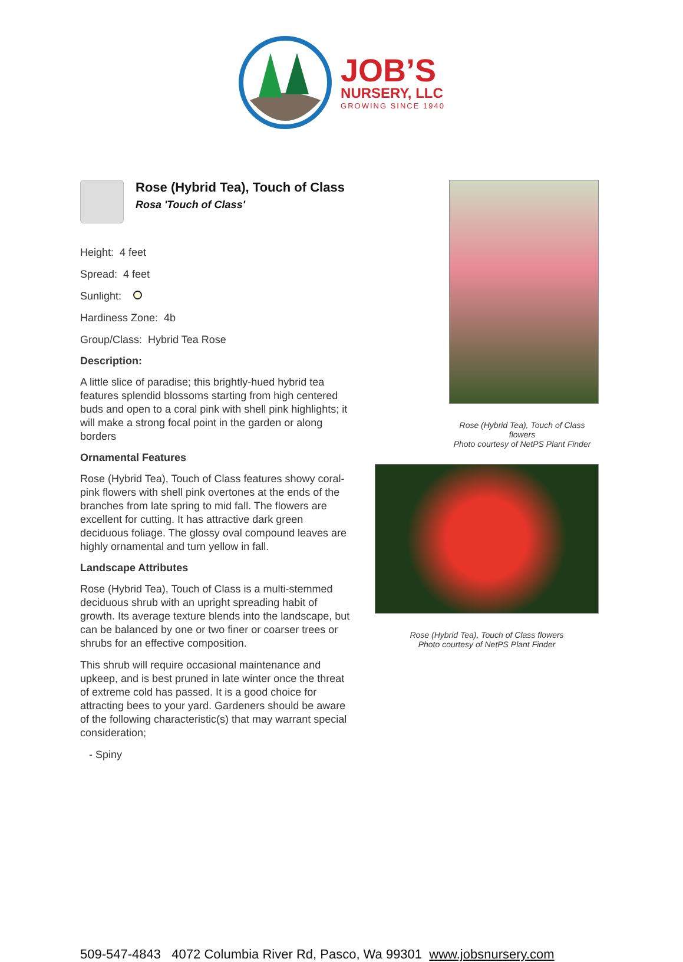JOB’S
NURSERY, LLC
GROWING SINCE 1940
Rose (Hybrid Tea), Touch of Class
Rosa 'Touch of Class'
Height: 4 feet
Spread: 4 feet
Sunlight:
Hardiness Zone: 4b
Group/Class: Hybrid Tea Rose
Description:
A little slice of paradise; this brightly-hued hybrid tea features splendid blossoms starting from high centered buds and open to a coral pink with shell pink highlights; it will make a strong focal point in the garden or along borders
Ornamental Features
Rose (Hybrid Tea), Touch of Class features showy coral-pink flowers with shell pink overtones at the ends of the branches from late spring to mid fall. The flowers are excellent for cutting. It has attractive dark green deciduous foliage. The glossy oval compound leaves are highly ornamental and turn yellow in fall.
Landscape Attributes
Rose (Hybrid Tea), Touch of Class is a multi-stemmed deciduous shrub with an upright spreading habit of growth. Its average texture blends into the landscape, but can be balanced by one or two finer or coarser trees or shrubs for an effective composition.
This shrub will require occasional maintenance and upkeep, and is best pruned in late winter once the threat of extreme cold has passed. It is a good choice for attracting bees to your yard. Gardeners should be aware of the following characteristic(s) that may warrant special consideration;
- Spiny
Rose (Hybrid Tea), Touch of Class flowers
Photo courtesy of NetPS Plant Finder
Rose (Hybrid Tea), Touch of Class flowers
Photo courtesy of NetPS Plant Finder
509-547-4843 4072 Columbia River Rd, Pasco, Wa 99301 www.jobsnursery.com